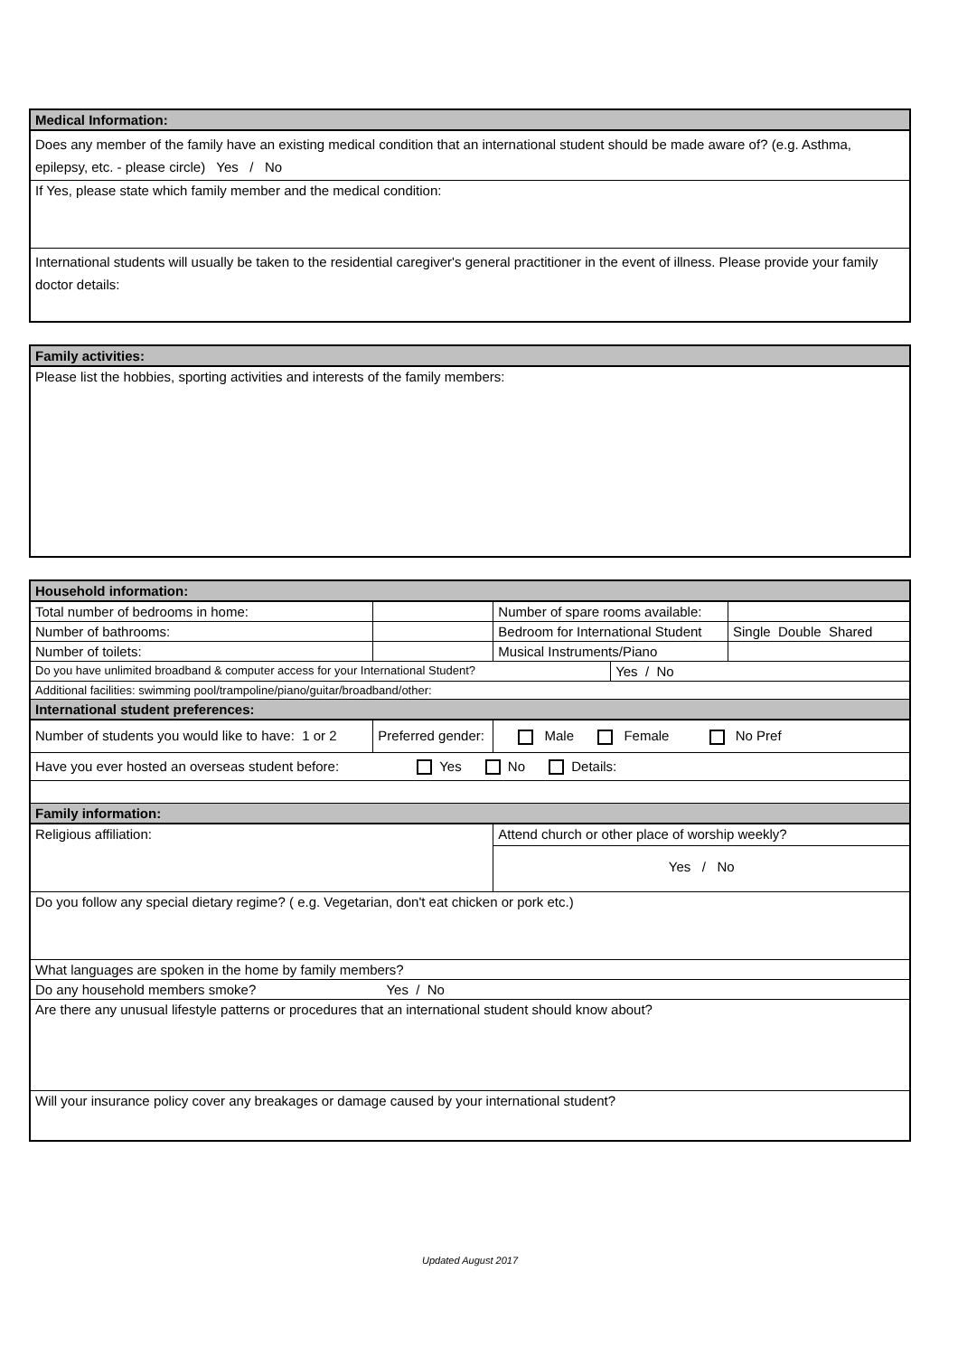| Medical Information: |
| Does any member of the family have an existing medical condition that an international student should be made aware of? (e.g. Asthma, epilepsy, etc. - please circle) Yes / No |
| If Yes, please state which family member and the medical condition: |
| International students will usually be taken to the residential caregiver's general practitioner in the event of illness. Please provide your family doctor details: |
| Family activities: |
| Please list the hobbies, sporting activities and interests of the family members: |
| Household information: | | | | | |
| Total number of bedrooms in home: | | | Number of spare rooms available: | | |
| Number of bathrooms: | | | Bedroom for International Student | | Single Double Shared |
| Number of toilets: | | | Musical Instruments/Piano | | |
| Do you have unlimited broadband & computer access for your International Student? | | | | Yes / No | |
| Additional facilities: swimming pool/trampoline/piano/guitar/broadband/other: | | | | | |
| International student preferences: | | | | | |
| Number of students you would like to have: 1 or 2 | Preferred gender: | | Male Female No Pref | | |
| Have you ever hosted an overseas student before: Yes No Details: | | | | | |
| Family information: | | | | | |
| Religious affiliation: | | | Attend church or other place of worship weekly? | | |
| | | | Yes / No | | |
| Do you follow any special dietary regime? ( e.g. Vegetarian, don't eat chicken or pork etc.) | | | | | |
| What languages are spoken in the home by family members? | | | | | |
| Do any household members smoke? Yes / No | | | | | |
| Are there any unusual lifestyle patterns or procedures that an international student should know about? | | | | | |
| Will your insurance policy cover any breakages or damage caused by your international student? | | | | | |
Updated August 2017